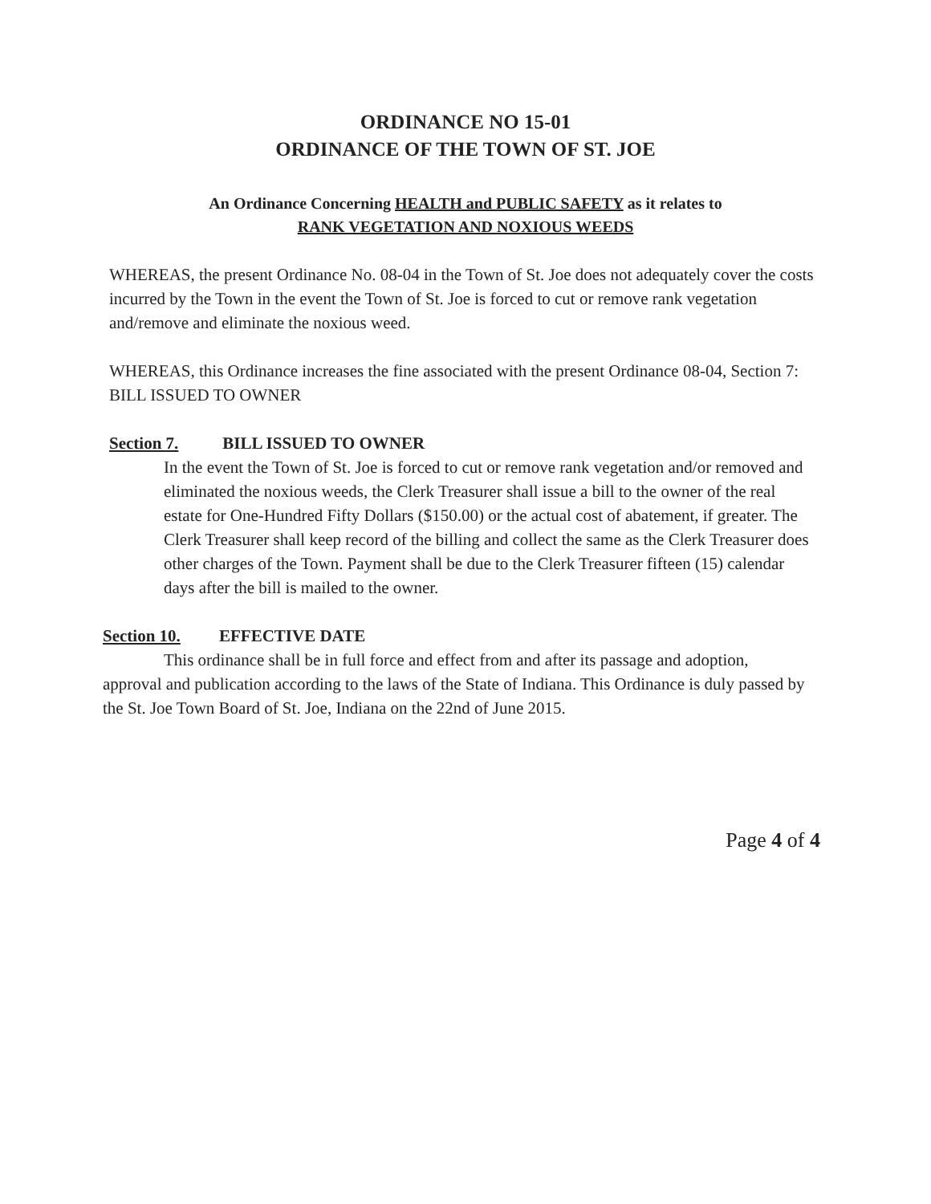ORDINANCE NO 15-01
ORDINANCE OF THE TOWN OF ST. JOE
An Ordinance Concerning HEALTH and PUBLIC SAFETY as it relates to
RANK VEGETATION AND NOXIOUS WEEDS
WHEREAS, the present Ordinance No. 08-04 in the Town of St. Joe does not adequately cover the costs incurred by the Town in the event the Town of St. Joe is forced to cut or remove rank vegetation and/remove and eliminate the noxious weed.
WHEREAS, this Ordinance increases the fine associated with the present Ordinance 08-04, Section 7: BILL ISSUED TO OWNER
Section 7. BILL ISSUED TO OWNER
In the event the Town of St. Joe is forced to cut or remove rank vegetation and/or removed and eliminated the noxious weeds, the Clerk Treasurer shall issue a bill to the owner of the real estate for One-Hundred Fifty Dollars ($150.00) or the actual cost of abatement, if greater. The Clerk Treasurer shall keep record of the billing and collect the same as the Clerk Treasurer does other charges of the Town. Payment shall be due to the Clerk Treasurer fifteen (15) calendar days after the bill is mailed to the owner.
Section 10. EFFECTIVE DATE
This ordinance shall be in full force and effect from and after its passage and adoption, approval and publication according to the laws of the State of Indiana. This Ordinance is duly passed by the St. Joe Town Board of St. Joe, Indiana on the 22nd of June 2015.
Page 4 of 4